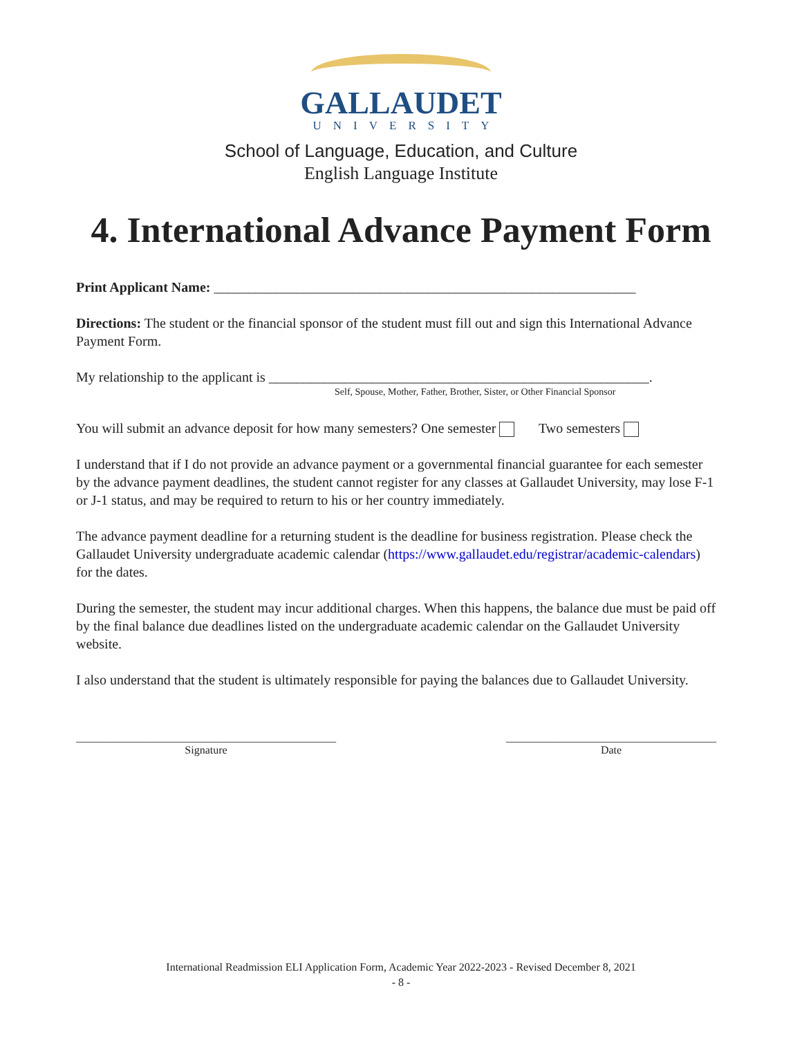GALLAUDET
UNIVERSITY
School of Language, Education, and Culture
English Language Institute
4. International Advance Payment Form
Print Applicant Name: _____________________________________________________________
Directions: The student or the financial sponsor of the student must fill out and sign this International Advance Payment Form.
My relationship to the applicant is _______________________________________________________.
Self, Spouse, Mother, Father, Brother, Sister, or Other Financial Sponsor
You will submit an advance deposit for how many semesters? One semester Two semesters
I understand that if I do not provide an advance payment or a governmental financial guarantee for each semester by the advance payment deadlines, the student cannot register for any classes at Gallaudet University, may lose F-1 or J-1 status, and may be required to return to his or her country immediately.
The advance payment deadline for a returning student is the deadline for business registration. Please check the Gallaudet University undergraduate academic calendar (https://www.gallaudet.edu/registrar/academic-calendars) for the dates.
During the semester, the student may incur additional charges. When this happens, the balance due must be paid off by the final balance due deadlines listed on the undergraduate academic calendar on the Gallaudet University website.
I also understand that the student is ultimately responsible for paying the balances due to Gallaudet University.
_______________________________________________
Signature
______________________________________
Date
International Readmission ELI Application Form, Academic Year 2022-2023 - Revised December 8, 2021
- 8 -